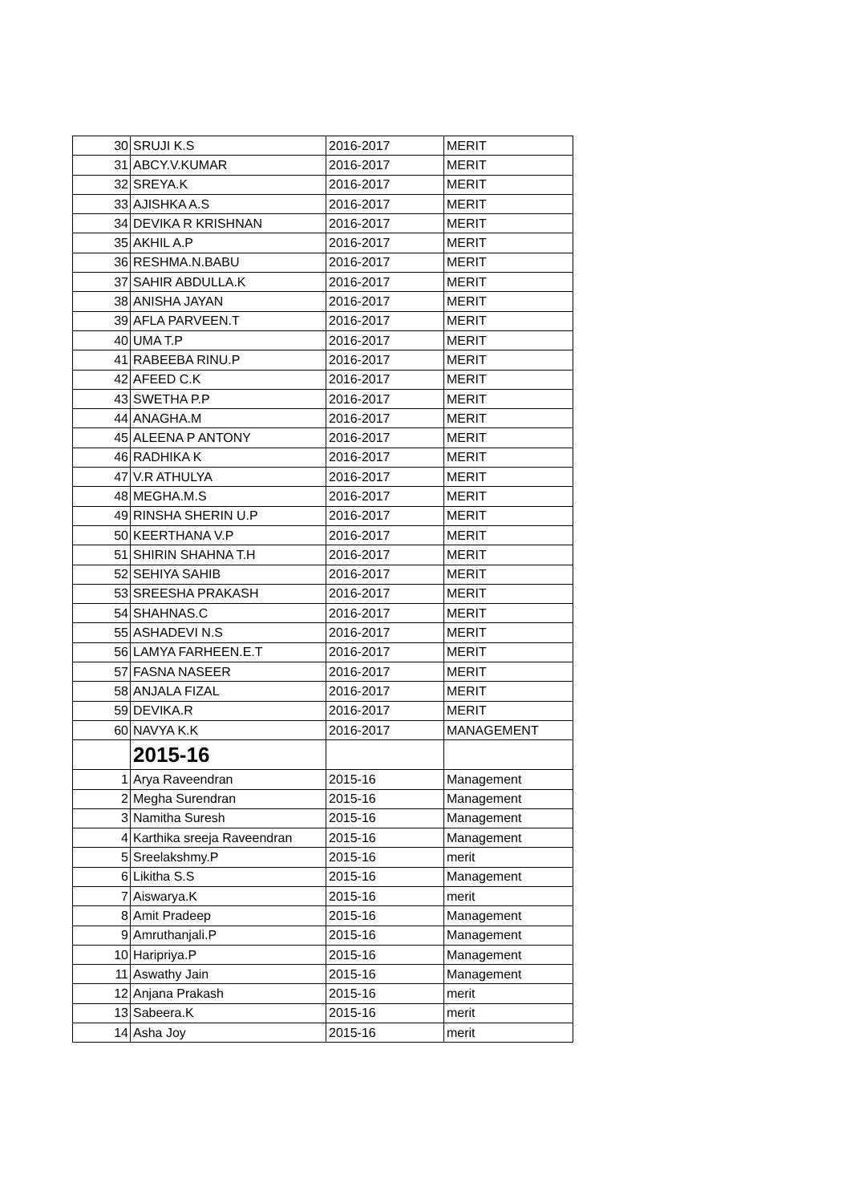| 30 | SRUJI K.S | 2016-2017 | MERIT |
| 31 | ABCY.V.KUMAR | 2016-2017 | MERIT |
| 32 | SREYA.K | 2016-2017 | MERIT |
| 33 | AJISHKA A.S | 2016-2017 | MERIT |
| 34 | DEVIKA R KRISHNAN | 2016-2017 | MERIT |
| 35 | AKHIL A.P | 2016-2017 | MERIT |
| 36 | RESHMA.N.BABU | 2016-2017 | MERIT |
| 37 | SAHIR ABDULLA.K | 2016-2017 | MERIT |
| 38 | ANISHA JAYAN | 2016-2017 | MERIT |
| 39 | AFLA PARVEEN.T | 2016-2017 | MERIT |
| 40 | UMA T.P | 2016-2017 | MERIT |
| 41 | RABEEBA RINU.P | 2016-2017 | MERIT |
| 42 | AFEED C.K | 2016-2017 | MERIT |
| 43 | SWETHA P.P | 2016-2017 | MERIT |
| 44 | ANAGHA.M | 2016-2017 | MERIT |
| 45 | ALEENA P ANTONY | 2016-2017 | MERIT |
| 46 | RADHIKA K | 2016-2017 | MERIT |
| 47 | V.R ATHULYA | 2016-2017 | MERIT |
| 48 | MEGHA.M.S | 2016-2017 | MERIT |
| 49 | RINSHA SHERIN U.P | 2016-2017 | MERIT |
| 50 | KEERTHANA V.P | 2016-2017 | MERIT |
| 51 | SHIRIN SHAHNA T.H | 2016-2017 | MERIT |
| 52 | SEHIYA SAHIB | 2016-2017 | MERIT |
| 53 | SREESHA PRAKASH | 2016-2017 | MERIT |
| 54 | SHAHNAS.C | 2016-2017 | MERIT |
| 55 | ASHADEVI N.S | 2016-2017 | MERIT |
| 56 | LAMYA FARHEEN.E.T | 2016-2017 | MERIT |
| 57 | FASNA NASEER | 2016-2017 | MERIT |
| 58 | ANJALA FIZAL | 2016-2017 | MERIT |
| 59 | DEVIKA.R | 2016-2017 | MERIT |
| 60 | NAVYA K.K | 2016-2017 | MANAGEMENT |
| | 2015-16 | | |
| 1 | Arya Raveendran | 2015-16 | Management |
| 2 | Megha Surendran | 2015-16 | Management |
| 3 | Namitha Suresh | 2015-16 | Management |
| 4 | Karthika sreeja Raveendran | 2015-16 | Management |
| 5 | Sreelakshmy.P | 2015-16 | merit |
| 6 | Likitha S.S | 2015-16 | Management |
| 7 | Aiswarya.K | 2015-16 | merit |
| 8 | Amit Pradeep | 2015-16 | Management |
| 9 | Amruthanjali.P | 2015-16 | Management |
| 10 | Haripriya.P | 2015-16 | Management |
| 11 | Aswathy Jain | 2015-16 | Management |
| 12 | Anjana Prakash | 2015-16 | merit |
| 13 | Sabeera.K | 2015-16 | merit |
| 14 | Asha Joy | 2015-16 | merit |